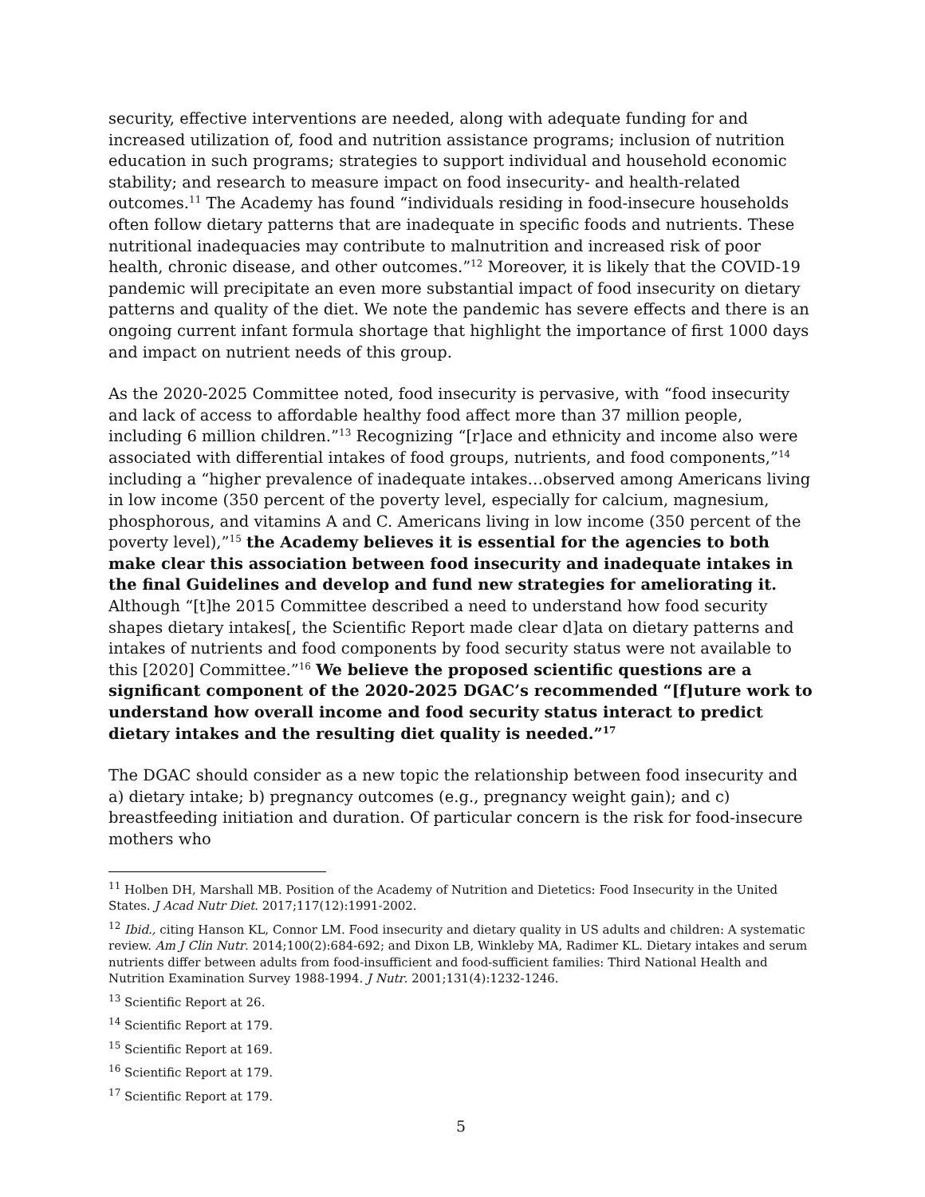security, effective interventions are needed, along with adequate funding for and increased utilization of, food and nutrition assistance programs; inclusion of nutrition education in such programs; strategies to support individual and household economic stability; and research to measure impact on food insecurity- and health-related outcomes.<sup>11</sup> The Academy has found “individuals residing in food-insecure households often follow dietary patterns that are inadequate in specific foods and nutrients. These nutritional inadequacies may contribute to malnutrition and increased risk of poor health, chronic disease, and other outcomes.”<sup>12</sup> Moreover, it is likely that the COVID-19 pandemic will precipitate an even more substantial impact of food insecurity on dietary patterns and quality of the diet. We note the pandemic has severe effects and there is an ongoing current infant formula shortage that highlight the importance of first 1000 days and impact on nutrient needs of this group.
As the 2020-2025 Committee noted, food insecurity is pervasive, with “food insecurity and lack of access to affordable healthy food affect more than 37 million people, including 6 million children.”<sup>13</sup> Recognizing “[r]ace and ethnicity and income also were associated with differential intakes of food groups, nutrients, and food components,”<sup>14</sup> including a “higher prevalence of inadequate intakes…observed among Americans living in low income (350 percent of the poverty level, especially for calcium, magnesium, phosphorous, and vitamins A and C. Americans living in low income (350 percent of the poverty level),”<sup>15</sup> the Academy believes it is essential for the agencies to both make clear this association between food insecurity and inadequate intakes in the final Guidelines and develop and fund new strategies for ameliorating it. Although “[t]he 2015 Committee described a need to understand how food security shapes dietary intakes[, the Scientific Report made clear d]ata on dietary patterns and intakes of nutrients and food components by food security status were not available to this [2020] Committee.”<sup>16</sup> We believe the proposed scientific questions are a significant component of the 2020-2025 DGAC’s recommended “[f]uture work to understand how overall income and food security status interact to predict dietary intakes and the resulting diet quality is needed.”<sup>17</sup>
The DGAC should consider as a new topic the relationship between food insecurity and a) dietary intake; b) pregnancy outcomes (e.g., pregnancy weight gain); and c) breastfeeding initiation and duration. Of particular concern is the risk for food-insecure mothers who
<sup>11</sup> Holben DH, Marshall MB. Position of the Academy of Nutrition and Dietetics: Food Insecurity in the United States. J Acad Nutr Diet. 2017;117(12):1991-2002.
<sup>12</sup> Ibid., citing Hanson KL, Connor LM. Food insecurity and dietary quality in US adults and children: A systematic review. Am J Clin Nutr. 2014;100(2):684-692; and Dixon LB, Winkleby MA, Radimer KL. Dietary intakes and serum nutrients differ between adults from food-insufficient and food-sufficient families: Third National Health and Nutrition Examination Survey 1988-1994. J Nutr. 2001;131(4):1232-1246.
<sup>13</sup> Scientific Report at 26.
<sup>14</sup> Scientific Report at 179.
<sup>15</sup> Scientific Report at 169.
<sup>16</sup> Scientific Report at 179.
<sup>17</sup> Scientific Report at 179.
5